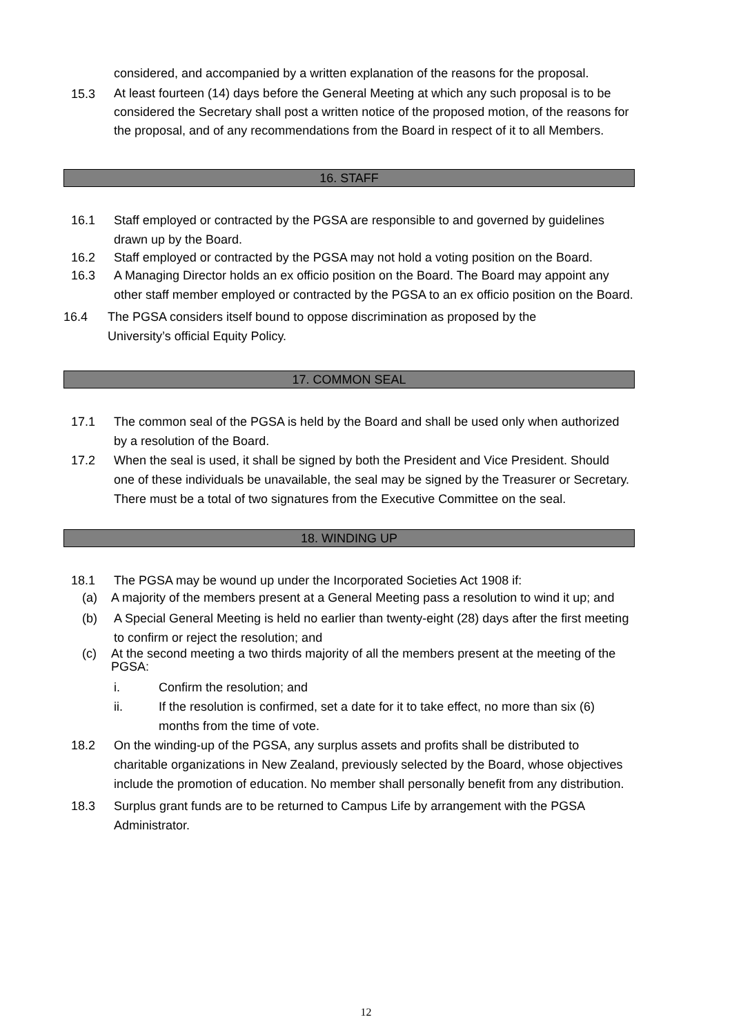considered, and accompanied by a written explanation of the reasons for the proposal.
15.3 At least fourteen (14) days before the General Meeting at which any such proposal is to be considered the Secretary shall post a written notice of the proposed motion, of the reasons for the proposal, and of any recommendations from the Board in respect of it to all Members.
16. STAFF
16.1 Staff employed or contracted by the PGSA are responsible to and governed by guidelines drawn up by the Board.
16.2 Staff employed or contracted by the PGSA may not hold a voting position on the Board.
16.3 A Managing Director holds an ex officio position on the Board. The Board may appoint any other staff member employed or contracted by the PGSA to an ex officio position on the Board.
16.4 The PGSA considers itself bound to oppose discrimination as proposed by the University’s official Equity Policy.
17. COMMON SEAL
17.1 The common seal of the PGSA is held by the Board and shall be used only when authorized by a resolution of the Board.
17.2 When the seal is used, it shall be signed by both the President and Vice President. Should one of these individuals be unavailable, the seal may be signed by the Treasurer or Secretary. There must be a total of two signatures from the Executive Committee on the seal.
18. WINDING UP
18.1 The PGSA may be wound up under the Incorporated Societies Act 1908 if:
(a) A majority of the members present at a General Meeting pass a resolution to wind it up; and
(b) A Special General Meeting is held no earlier than twenty-eight (28) days after the first meeting to confirm or reject the resolution; and
(c) At the second meeting a two thirds majority of all the members present at the meeting of the PGSA:
i. Confirm the resolution; and
ii. If the resolution is confirmed, set a date for it to take effect, no more than six (6) months from the time of vote.
18.2 On the winding-up of the PGSA, any surplus assets and profits shall be distributed to charitable organizations in New Zealand, previously selected by the Board, whose objectives include the promotion of education. No member shall personally benefit from any distribution.
18.3 Surplus grant funds are to be returned to Campus Life by arrangement with the PGSA Administrator.
12